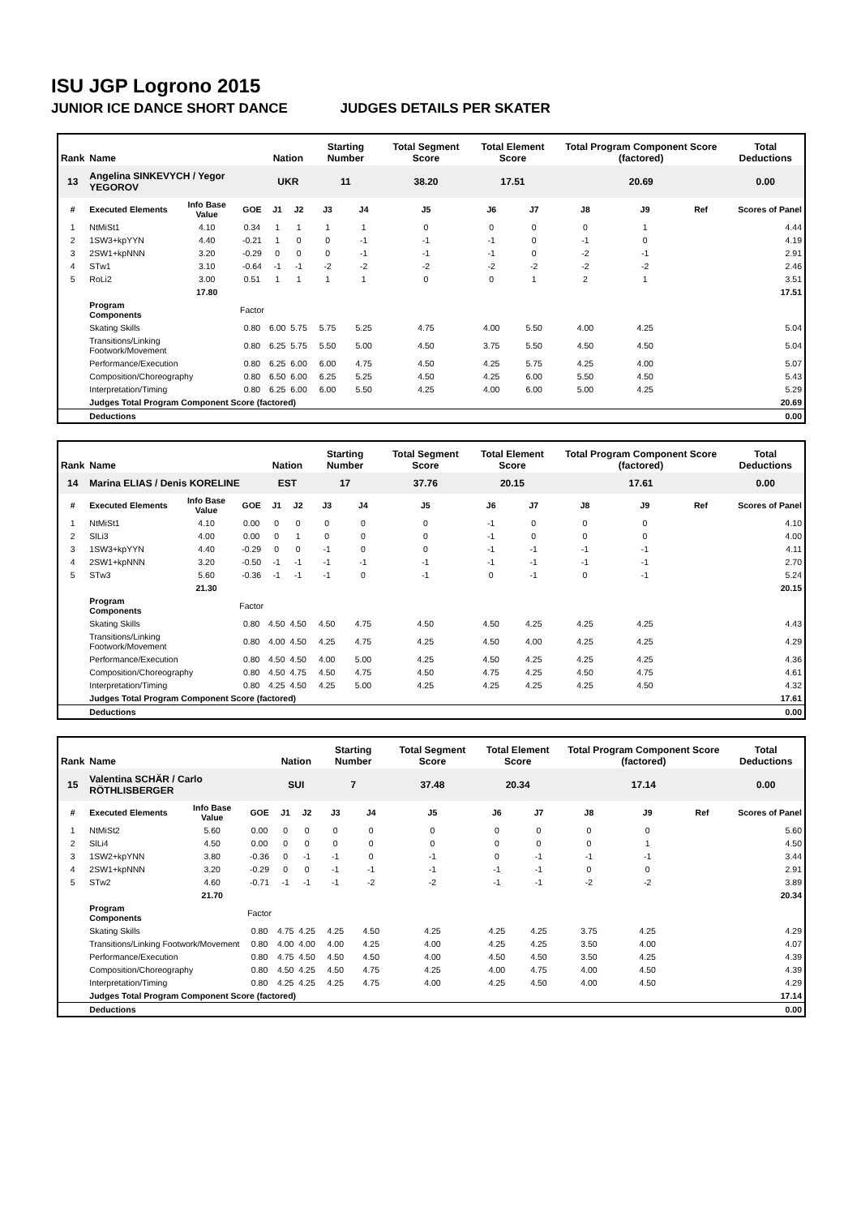ISU JGP Logrono 2015
JUNIOR ICE DANCE SHORT DANCE JUDGES DETAILS PER SKATER
| Rank | Name | | | Nation | | Starting Number | | Total Segment Score | Total Element Score | | Total Program Component Score (factored) | | | Total Deductions |
| --- | --- | --- | --- | --- | --- | --- | --- | --- | --- | --- | --- | --- | --- | --- |
| 13 | Angelina SINKEVYCH / Yegor YEGOROV | | | UKR | | 11 | | 38.20 | 17.51 | | 20.69 | | | 0.00 |
| # | Executed Elements | Info Base Value | GOE | J1 | J2 | J3 | J4 | J5 | J6 | J7 | J8 | J9 | Ref | Scores of Panel |
| 1 | NtMiSt1 | 4.10 | 0.34 | 1 | 1 | 1 | 1 | 0 | 0 | 0 | 0 | 1 | | 4.44 |
| 2 | 1SW3+kpYYN | 4.40 | -0.21 | 1 | 0 | 0 | -1 | -1 | -1 | 0 | -1 | 0 | | 4.19 |
| 3 | 2SW1+kpNNN | 3.20 | -0.29 | 0 | 0 | 0 | -1 | -1 | -1 | 0 | -2 | -1 | | 2.91 |
| 4 | STw1 | 3.10 | -0.64 | -1 | -1 | -2 | -2 | -2 | -2 | -2 | -2 | -2 | | 2.46 |
| 5 | RoLi2 | 3.00 | 0.51 | 1 | 1 | 1 | 1 | 0 | 0 | 1 | 2 | 1 | | 3.51 |
| | | 17.80 | | | | | | | | | | | | 17.51 |
| | Program Components | | Factor | | | | | | | | | | | |
| | Skating Skills | | 0.80 | 6.00 | 5.75 | 5.75 | 5.25 | 4.75 | 4.00 | 5.50 | 4.00 | 4.25 | | 5.04 |
| | Transitions/Linking Footwork/Movement | | 0.80 | 6.25 | 5.75 | 5.50 | 5.00 | 4.50 | 3.75 | 5.50 | 4.50 | 4.50 | | 5.04 |
| | Performance/Execution | | 0.80 | 6.25 | 6.00 | 6.00 | 4.75 | 4.50 | 4.25 | 5.75 | 4.25 | 4.00 | | 5.07 |
| | Composition/Choreography | | 0.80 | 6.50 | 6.00 | 6.25 | 5.25 | 4.50 | 4.25 | 6.00 | 5.50 | 4.50 | | 5.43 |
| | Interpretation/Timing | | 0.80 | 6.25 | 6.00 | 6.00 | 5.50 | 4.25 | 4.00 | 6.00 | 5.00 | 4.25 | | 5.29 |
| | Judges Total Program Component Score (factored) | | | | | | | | | | | | | 20.69 |
| | Deductions | | | | | | | | | | | | | 0.00 |
| Rank | Name | | | Nation | | Starting Number | | Total Segment Score | Total Element Score | | Total Program Component Score (factored) | | | Total Deductions |
| --- | --- | --- | --- | --- | --- | --- | --- | --- | --- | --- | --- | --- | --- | --- |
| 14 | Marina ELIAS / Denis KORELINE | | | EST | | 17 | | 37.76 | 20.15 | | 17.61 | | | 0.00 |
| # | Executed Elements | Info Base Value | GOE | J1 | J2 | J3 | J4 | J5 | J6 | J7 | J8 | J9 | Ref | Scores of Panel |
| 1 | NtMiSt1 | 4.10 | 0.00 | 0 | 0 | 0 | 0 | 0 | -1 | 0 | 0 | 0 | | 4.10 |
| 2 | SlLi3 | 4.00 | 0.00 | 0 | 1 | 0 | 0 | 0 | -1 | 0 | 0 | 0 | | 4.00 |
| 3 | 1SW3+kpYYN | 4.40 | -0.29 | 0 | 0 | -1 | 0 | 0 | -1 | -1 | -1 | -1 | | 4.11 |
| 4 | 2SW1+kpNNN | 3.20 | -0.50 | -1 | -1 | -1 | -1 | -1 | -1 | -1 | -1 | -1 | | 2.70 |
| 5 | STw3 | 5.60 | -0.36 | -1 | -1 | -1 | 0 | -1 | 0 | -1 | 0 | -1 | | 5.24 |
| | | 21.30 | | | | | | | | | | | | 20.15 |
| | Program Components | | Factor | | | | | | | | | | | |
| | Skating Skills | | 0.80 | 4.50 | 4.50 | 4.50 | 4.75 | 4.50 | 4.50 | 4.25 | 4.25 | 4.25 | | 4.43 |
| | Transitions/Linking Footwork/Movement | | 0.80 | 4.00 | 4.50 | 4.25 | 4.75 | 4.25 | 4.50 | 4.00 | 4.25 | 4.25 | | 4.29 |
| | Performance/Execution | | 0.80 | 4.50 | 4.50 | 4.00 | 5.00 | 4.25 | 4.50 | 4.25 | 4.25 | 4.25 | | 4.36 |
| | Composition/Choreography | | 0.80 | 4.50 | 4.75 | 4.50 | 4.75 | 4.50 | 4.75 | 4.25 | 4.50 | 4.75 | | 4.61 |
| | Interpretation/Timing | | 0.80 | 4.25 | 4.50 | 4.25 | 5.00 | 4.25 | 4.25 | 4.25 | 4.25 | 4.50 | | 4.32 |
| | Judges Total Program Component Score (factored) | | | | | | | | | | | | | 17.61 |
| | Deductions | | | | | | | | | | | | | 0.00 |
| Rank | Name | | | Nation | | Starting Number | | Total Segment Score | Total Element Score | | Total Program Component Score (factored) | | | Total Deductions |
| --- | --- | --- | --- | --- | --- | --- | --- | --- | --- | --- | --- | --- | --- | --- |
| 15 | Valentina SCHÄR / Carlo RÖTHLISBERGER | | | SUI | | 7 | | 37.48 | 20.34 | | 17.14 | | | 0.00 |
| # | Executed Elements | Info Base Value | GOE | J1 | J2 | J3 | J4 | J5 | J6 | J7 | J8 | J9 | Ref | Scores of Panel |
| 1 | NtMiSt2 | 5.60 | 0.00 | 0 | 0 | 0 | 0 | 0 | 0 | 0 | 0 | 0 | | 5.60 |
| 2 | SlLi4 | 4.50 | 0.00 | 0 | 0 | 0 | 0 | 0 | 0 | 0 | 0 | 1 | | 4.50 |
| 3 | 1SW2+kpYNN | 3.80 | -0.36 | 0 | -1 | -1 | 0 | -1 | 0 | -1 | -1 | -1 | | 3.44 |
| 4 | 2SW1+kpNNN | 3.20 | -0.29 | 0 | 0 | -1 | -1 | -1 | -1 | -1 | 0 | 0 | | 2.91 |
| 5 | STw2 | 4.60 | -0.71 | -1 | -1 | -1 | -2 | -2 | -1 | -1 | -2 | -2 | | 3.89 |
| | | 21.70 | | | | | | | | | | | | 20.34 |
| | Program Components | | Factor | | | | | | | | | | | |
| | Skating Skills | | 0.80 | 4.75 | 4.25 | 4.25 | 4.50 | 4.25 | 4.25 | 4.25 | 3.75 | 4.25 | | 4.29 |
| | Transitions/Linking Footwork/Movement | | 0.80 | 4.00 | 4.00 | 4.00 | 4.25 | 4.00 | 4.25 | 4.25 | 3.50 | 4.00 | | 4.07 |
| | Performance/Execution | | 0.80 | 4.75 | 4.50 | 4.50 | 4.50 | 4.00 | 4.50 | 4.50 | 3.50 | 4.25 | | 4.39 |
| | Composition/Choreography | | 0.80 | 4.50 | 4.25 | 4.50 | 4.75 | 4.25 | 4.00 | 4.75 | 4.00 | 4.50 | | 4.39 |
| | Interpretation/Timing | | 0.80 | 4.25 | 4.25 | 4.25 | 4.75 | 4.00 | 4.25 | 4.50 | 4.00 | 4.50 | | 4.29 |
| | Judges Total Program Component Score (factored) | | | | | | | | | | | | | 17.14 |
| | Deductions | | | | | | | | | | | | | 0.00 |